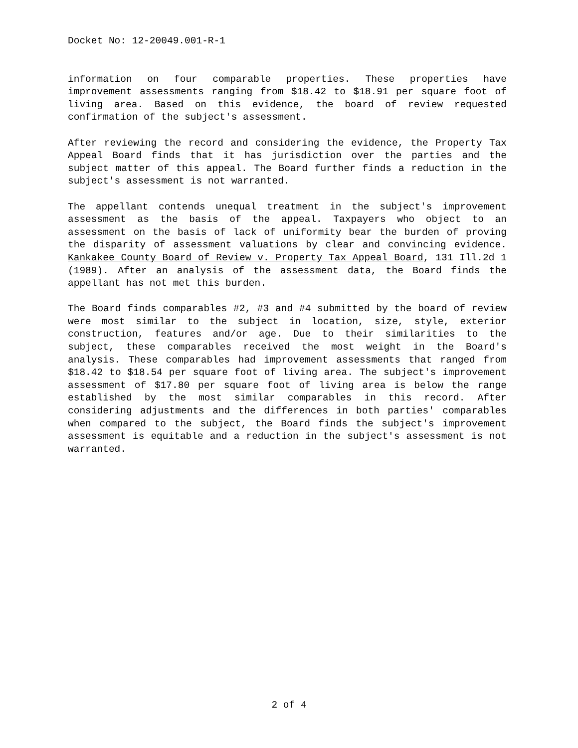Docket No: 12-20049.001-R-1
information on four comparable properties. These properties have improvement assessments ranging from $18.42 to $18.91 per square foot of living area. Based on this evidence, the board of review requested confirmation of the subject's assessment.
After reviewing the record and considering the evidence, the Property Tax Appeal Board finds that it has jurisdiction over the parties and the subject matter of this appeal. The Board further finds a reduction in the subject's assessment is not warranted.
The appellant contends unequal treatment in the subject's improvement assessment as the basis of the appeal. Taxpayers who object to an assessment on the basis of lack of uniformity bear the burden of proving the disparity of assessment valuations by clear and convincing evidence. Kankakee County Board of Review v. Property Tax Appeal Board, 131 Ill.2d 1 (1989). After an analysis of the assessment data, the Board finds the appellant has not met this burden.
The Board finds comparables #2, #3 and #4 submitted by the board of review were most similar to the subject in location, size, style, exterior construction, features and/or age. Due to their similarities to the subject, these comparables received the most weight in the Board's analysis. These comparables had improvement assessments that ranged from $18.42 to $18.54 per square foot of living area. The subject's improvement assessment of $17.80 per square foot of living area is below the range established by the most similar comparables in this record. After considering adjustments and the differences in both parties' comparables when compared to the subject, the Board finds the subject's improvement assessment is equitable and a reduction in the subject's assessment is not warranted.
2 of 4